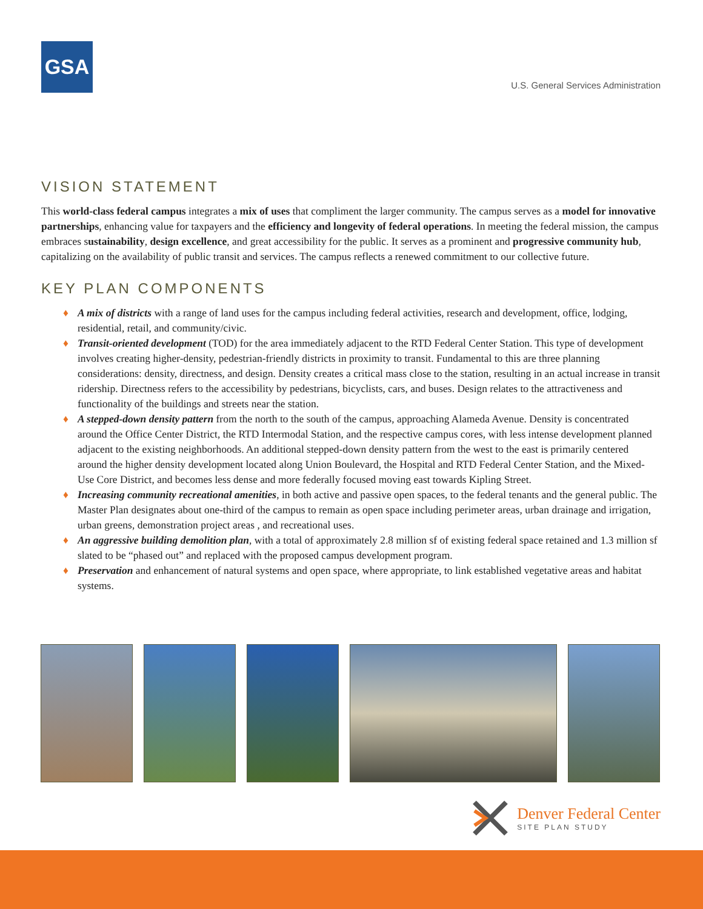GSA
U.S. General Services Administration
VISION STATEMENT
This world-class federal campus integrates a mix of uses that compliment the larger community. The campus serves as a model for innovative partnerships, enhancing value for taxpayers and the efficiency and longevity of federal operations. In meeting the federal mission, the campus embraces sustainability, design excellence, and great accessibility for the public. It serves as a prominent and progressive community hub, capitalizing on the availability of public transit and services. The campus reflects a renewed commitment to our collective future.
KEY PLAN COMPONENTS
♦ A mix of districts with a range of land uses for the campus including federal activities, research and development, office, lodging, residential, retail, and community/civic.
♦ Transit-oriented development (TOD) for the area immediately adjacent to the RTD Federal Center Station. This type of development involves creating higher-density, pedestrian-friendly districts in proximity to transit. Fundamental to this are three planning considerations: density, directness, and design. Density creates a critical mass close to the station, resulting in an actual increase in transit ridership. Directness refers to the accessibility by pedestrians, bicyclists, cars, and buses. Design relates to the attractiveness and functionality of the buildings and streets near the station.
♦ A stepped-down density pattern from the north to the south of the campus, approaching Alameda Avenue. Density is concentrated around the Office Center District, the RTD Intermodal Station, and the respective campus cores, with less intense development planned adjacent to the existing neighborhoods. An additional stepped-down density pattern from the west to the east is primarily centered around the higher density development located along Union Boulevard, the Hospital and RTD Federal Center Station, and the Mixed-Use Core District, and becomes less dense and more federally focused moving east towards Kipling Street.
♦ Increasing community recreational amenities, in both active and passive open spaces, to the federal tenants and the general public. The Master Plan designates about one-third of the campus to remain as open space including perimeter areas, urban drainage and irrigation, urban greens, demonstration project areas , and recreational uses.
♦ An aggressive building demolition plan, with a total of approximately 2.8 million sf of existing federal space retained and 1.3 million sf slated to be “phased out” and replaced with the proposed campus development program.
♦ Preservation and enhancement of natural systems and open space, where appropriate, to link established vegetative areas and habitat systems.
Denver Federal Center
SITE PLAN STUDY